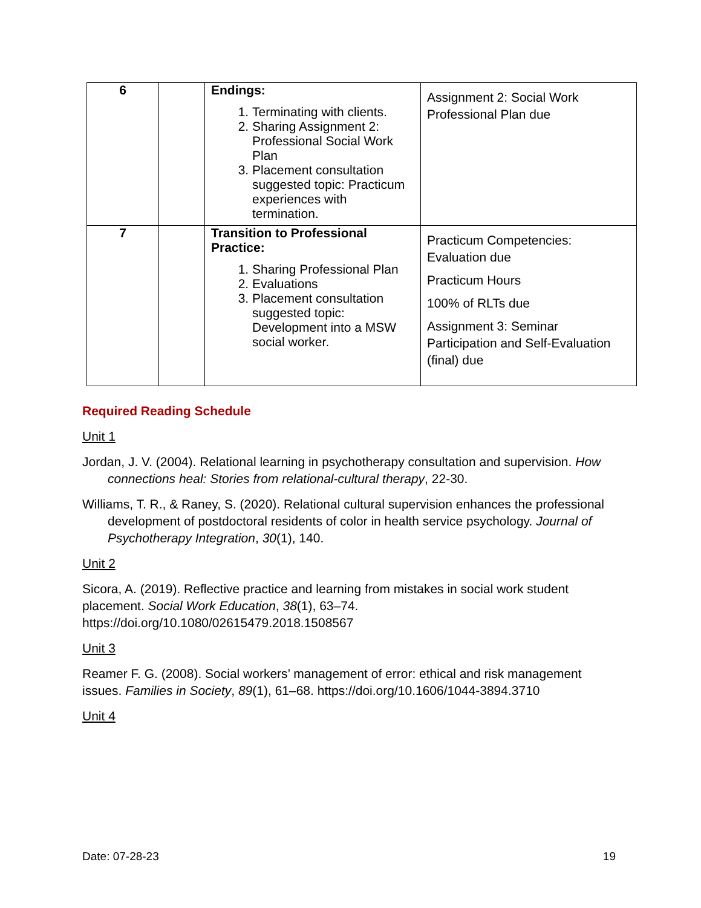| 6 | | Endings: 1. Terminating with clients. 2. Sharing Assignment 2: Professional Social Work Plan 3. Placement consultation suggested topic: Practicum experiences with termination. | Assignment 2: Social Work Professional Plan due |
| 7 | | Transition to Professional Practice: 1. Sharing Professional Plan 2. Evaluations 3. Placement consultation suggested topic: Development into a MSW social worker. | Practicum Competencies: Evaluation due Practicum Hours 100% of RLTs due Assignment 3: Seminar Participation and Self-Evaluation (final) due |
Required Reading Schedule
Unit 1
Jordan, J. V. (2004). Relational learning in psychotherapy consultation and supervision. How connections heal: Stories from relational-cultural therapy, 22-30.
Williams, T. R., & Raney, S. (2020). Relational cultural supervision enhances the professional development of postdoctoral residents of color in health service psychology. Journal of Psychotherapy Integration, 30(1), 140.
Unit 2
Sicora, A. (2019). Reflective practice and learning from mistakes in social work student placement. Social Work Education, 38(1), 63–74. https://doi.org/10.1080/02615479.2018.1508567
Unit 3
Reamer F. G. (2008). Social workers’ management of error: ethical and risk management issues. Families in Society, 89(1), 61–68. https://doi.org/10.1606/1044-3894.3710
Unit 4
Date: 07-28-23 19